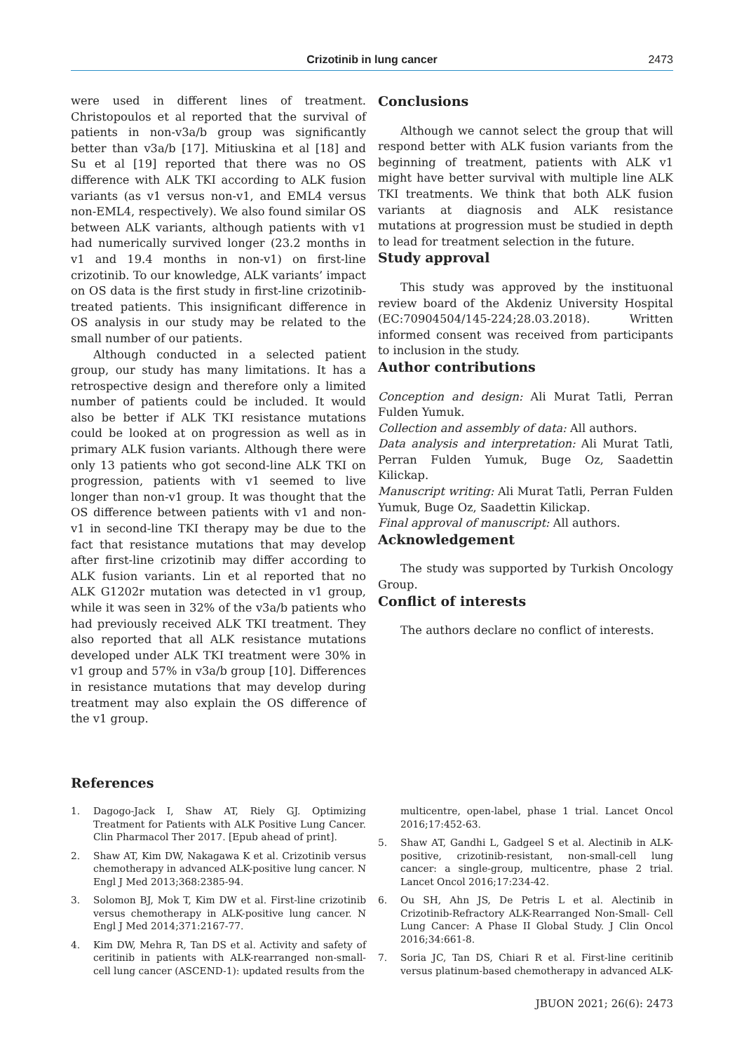Crizotinib in lung cancer
2473
were used in different lines of treatment. Christopoulos et al reported that the survival of patients in non-v3a/b group was significantly better than v3a/b [17]. Mitiuskina et al [18] and Su et al [19] reported that there was no OS difference with ALK TKI according to ALK fusion variants (as v1 versus non-v1, and EML4 versus non-EML4, respectively). We also found similar OS between ALK variants, although patients with v1 had numerically survived longer (23.2 months in v1 and 19.4 months in non-v1) on first-line crizotinib. To our knowledge, ALK variants’ impact on OS data is the first study in first-line crizotinib-treated patients. This insignificant difference in OS analysis in our study may be related to the small number of our patients.
Although conducted in a selected patient group, our study has many limitations. It has a retrospective design and therefore only a limited number of patients could be included. It would also be better if ALK TKI resistance mutations could be looked at on progression as well as in primary ALK fusion variants. Although there were only 13 patients who got second-line ALK TKI on progression, patients with v1 seemed to live longer than non-v1 group. It was thought that the OS difference between patients with v1 and non-v1 in second-line TKI therapy may be due to the fact that resistance mutations that may develop after first-line crizotinib may differ according to ALK fusion variants. Lin et al reported that no ALK G1202r mutation was detected in v1 group, while it was seen in 32% of the v3a/b patients who had previously received ALK TKI treatment. They also reported that all ALK resistance mutations developed under ALK TKI treatment were 30% in v1 group and 57% in v3a/b group [10]. Differences in resistance mutations that may develop during treatment may also explain the OS difference of the v1 group.
Conclusions
Although we cannot select the group that will respond better with ALK fusion variants from the beginning of treatment, patients with ALK v1 might have better survival with multiple line ALK TKI treatments. We think that both ALK fusion variants at diagnosis and ALK resistance mutations at progression must be studied in depth to lead for treatment selection in the future.
Study approval
This study was approved by the instituonal review board of the Akdeniz University Hospital (EC:70904504/145-224;28.03.2018). Written informed consent was received from participants to inclusion in the study.
Author contributions
Conception and design: Ali Murat Tatli, Perran Fulden Yumuk.
Collection and assembly of data: All authors.
Data analysis and interpretation: Ali Murat Tatli, Perran Fulden Yumuk, Buge Oz, Saadettin Kilickap.
Manuscript writing: Ali Murat Tatli, Perran Fulden Yumuk, Buge Oz, Saadettin Kilickap.
Final approval of manuscript: All authors.
Acknowledgement
The study was supported by Turkish Oncology Group.
Conflict of interests
The authors declare no conflict of interests.
References
1. Dagogo-Jack I, Shaw AT, Riely GJ. Optimizing Treatment for Patients with ALK Positive Lung Cancer. Clin Pharmacol Ther 2017. [Epub ahead of print].
2. Shaw AT, Kim DW, Nakagawa K et al. Crizotinib versus chemotherapy in advanced ALK-positive lung cancer. N Engl J Med 2013;368:2385-94.
3. Solomon BJ, Mok T, Kim DW et al. First-line crizotinib versus chemotherapy in ALK-positive lung cancer. N Engl J Med 2014;371:2167-77.
4. Kim DW, Mehra R, Tan DS et al. Activity and safety of ceritinib in patients with ALK-rearranged non-small-cell lung cancer (ASCEND-1): updated results from the
multicentre, open-label, phase 1 trial. Lancet Oncol 2016;17:452-63.
5. Shaw AT, Gandhi L, Gadgeel S et al. Alectinib in ALK-positive, crizotinib-resistant, non-small-cell lung cancer: a single-group, multicentre, phase 2 trial. Lancet Oncol 2016;17:234-42.
6. Ou SH, Ahn JS, De Petris L et al. Alectinib in Crizotinib-Refractory ALK-Rearranged Non-Small- Cell Lung Cancer: A Phase II Global Study. J Clin Oncol 2016;34:661-8.
7. Soria JC, Tan DS, Chiari R et al. First-line ceritinib versus platinum-based chemotherapy in advanced ALK-
JBUON 2021; 26(6): 2473